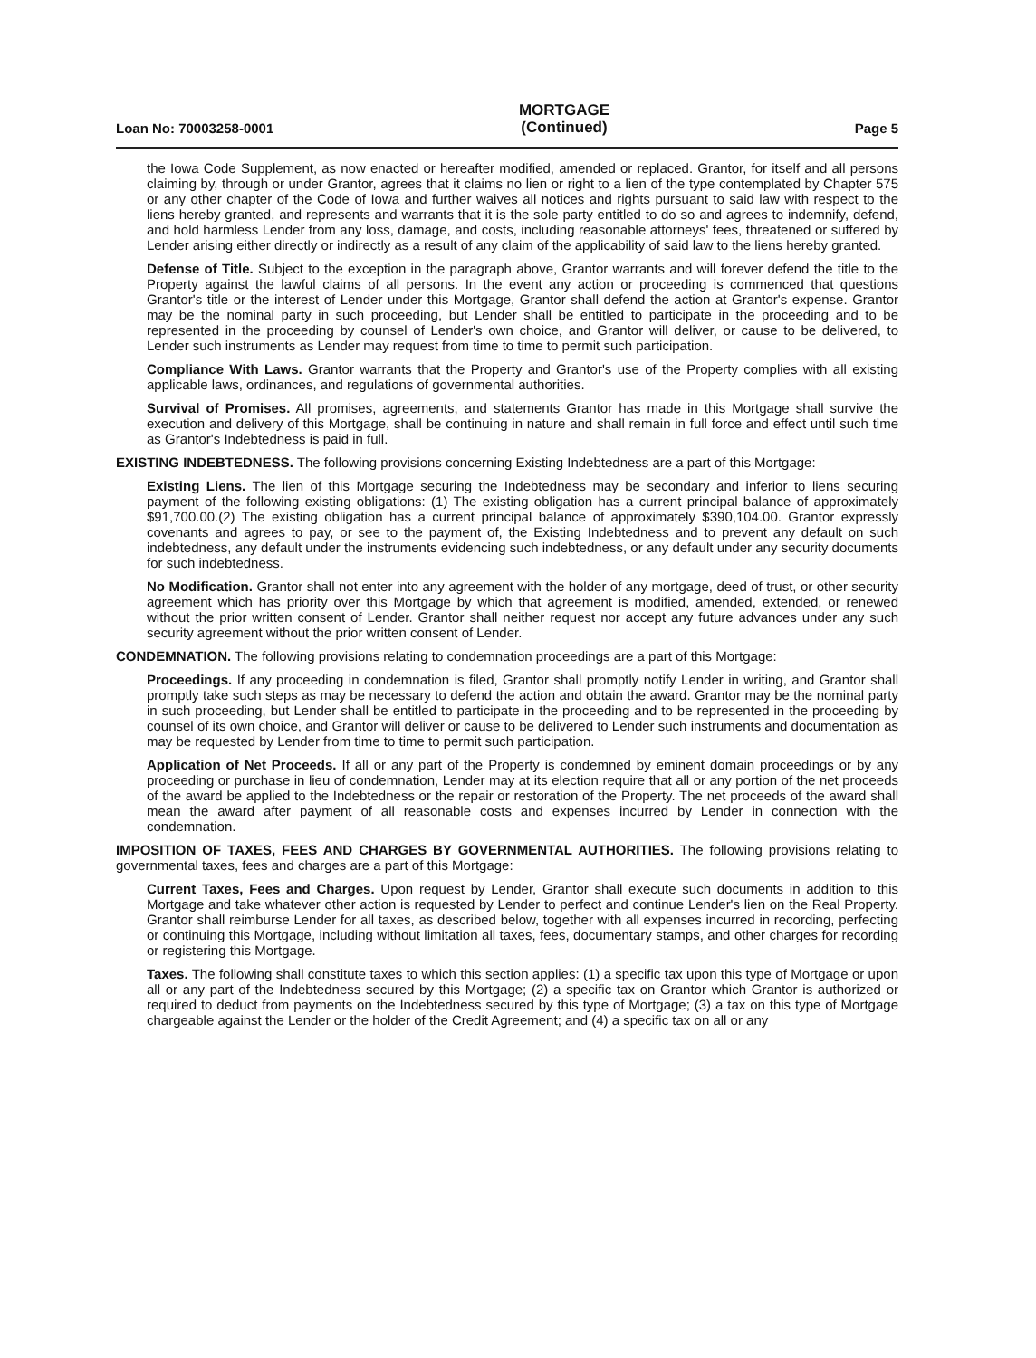Loan No: 70003258-0001
MORTGAGE
(Continued)
Page 5
the Iowa Code Supplement, as now enacted or hereafter modified, amended or replaced. Grantor, for itself and all persons claiming by, through or under Grantor, agrees that it claims no lien or right to a lien of the type contemplated by Chapter 575 or any other chapter of the Code of Iowa and further waives all notices and rights pursuant to said law with respect to the liens hereby granted, and represents and warrants that it is the sole party entitled to do so and agrees to indemnify, defend, and hold harmless Lender from any loss, damage, and costs, including reasonable attorneys' fees, threatened or suffered by Lender arising either directly or indirectly as a result of any claim of the applicability of said law to the liens hereby granted.
Defense of Title. Subject to the exception in the paragraph above, Grantor warrants and will forever defend the title to the Property against the lawful claims of all persons. In the event any action or proceeding is commenced that questions Grantor's title or the interest of Lender under this Mortgage, Grantor shall defend the action at Grantor's expense. Grantor may be the nominal party in such proceeding, but Lender shall be entitled to participate in the proceeding and to be represented in the proceeding by counsel of Lender's own choice, and Grantor will deliver, or cause to be delivered, to Lender such instruments as Lender may request from time to time to permit such participation.
Compliance With Laws. Grantor warrants that the Property and Grantor's use of the Property complies with all existing applicable laws, ordinances, and regulations of governmental authorities.
Survival of Promises. All promises, agreements, and statements Grantor has made in this Mortgage shall survive the execution and delivery of this Mortgage, shall be continuing in nature and shall remain in full force and effect until such time as Grantor's Indebtedness is paid in full.
EXISTING INDEBTEDNESS. The following provisions concerning Existing Indebtedness are a part of this Mortgage:
Existing Liens. The lien of this Mortgage securing the Indebtedness may be secondary and inferior to liens securing payment of the following existing obligations: (1) The existing obligation has a current principal balance of approximately $91,700.00.(2) The existing obligation has a current principal balance of approximately $390,104.00. Grantor expressly covenants and agrees to pay, or see to the payment of, the Existing Indebtedness and to prevent any default on such indebtedness, any default under the instruments evidencing such indebtedness, or any default under any security documents for such indebtedness.
No Modification. Grantor shall not enter into any agreement with the holder of any mortgage, deed of trust, or other security agreement which has priority over this Mortgage by which that agreement is modified, amended, extended, or renewed without the prior written consent of Lender. Grantor shall neither request nor accept any future advances under any such security agreement without the prior written consent of Lender.
CONDEMNATION. The following provisions relating to condemnation proceedings are a part of this Mortgage:
Proceedings. If any proceeding in condemnation is filed, Grantor shall promptly notify Lender in writing, and Grantor shall promptly take such steps as may be necessary to defend the action and obtain the award. Grantor may be the nominal party in such proceeding, but Lender shall be entitled to participate in the proceeding and to be represented in the proceeding by counsel of its own choice, and Grantor will deliver or cause to be delivered to Lender such instruments and documentation as may be requested by Lender from time to time to permit such participation.
Application of Net Proceeds. If all or any part of the Property is condemned by eminent domain proceedings or by any proceeding or purchase in lieu of condemnation, Lender may at its election require that all or any portion of the net proceeds of the award be applied to the Indebtedness or the repair or restoration of the Property. The net proceeds of the award shall mean the award after payment of all reasonable costs and expenses incurred by Lender in connection with the condemnation.
IMPOSITION OF TAXES, FEES AND CHARGES BY GOVERNMENTAL AUTHORITIES. The following provisions relating to governmental taxes, fees and charges are a part of this Mortgage:
Current Taxes, Fees and Charges. Upon request by Lender, Grantor shall execute such documents in addition to this Mortgage and take whatever other action is requested by Lender to perfect and continue Lender's lien on the Real Property. Grantor shall reimburse Lender for all taxes, as described below, together with all expenses incurred in recording, perfecting or continuing this Mortgage, including without limitation all taxes, fees, documentary stamps, and other charges for recording or registering this Mortgage.
Taxes. The following shall constitute taxes to which this section applies: (1) a specific tax upon this type of Mortgage or upon all or any part of the Indebtedness secured by this Mortgage; (2) a specific tax on Grantor which Grantor is authorized or required to deduct from payments on the Indebtedness secured by this type of Mortgage; (3) a tax on this type of Mortgage chargeable against the Lender or the holder of the Credit Agreement; and (4) a specific tax on all or any